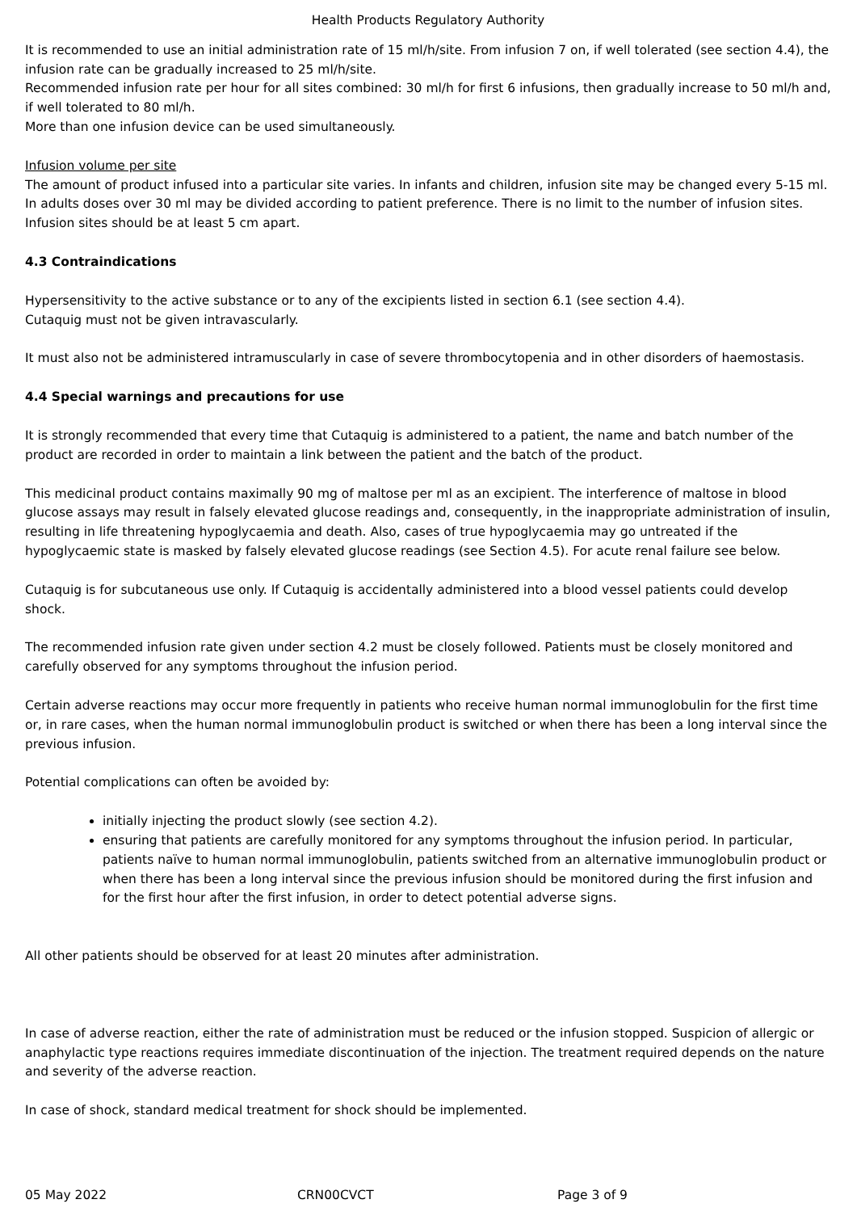Health Products Regulatory Authority
It is recommended to use an initial administration rate of 15 ml/h/site. From infusion 7 on, if well tolerated (see section 4.4), the infusion rate can be gradually increased to 25 ml/h/site.
Recommended infusion rate per hour for all sites combined: 30 ml/h for first 6 infusions, then gradually increase to 50 ml/h and, if well tolerated to 80 ml/h.
More than one infusion device can be used simultaneously.
Infusion volume per site
The amount of product infused into a particular site varies. In infants and children, infusion site may be changed every 5-15 ml. In adults doses over 30 ml may be divided according to patient preference. There is no limit to the number of infusion sites. Infusion sites should be at least 5 cm apart.
4.3 Contraindications
Hypersensitivity to the active substance or to any of the excipients listed in section 6.1 (see section 4.4).
Cutaquig must not be given intravascularly.
It must also not be administered intramuscularly in case of severe thrombocytopenia and in other disorders of haemostasis.
4.4 Special warnings and precautions for use
It is strongly recommended that every time that Cutaquig is administered to a patient, the name and batch number of the product are recorded in order to maintain a link between the patient and the batch of the product.
This medicinal product contains maximally 90 mg of maltose per ml as an excipient. The interference of maltose in blood glucose assays may result in falsely elevated glucose readings and, consequently, in the inappropriate administration of insulin, resulting in life threatening hypoglycaemia and death. Also, cases of true hypoglycaemia may go untreated if the hypoglycaemic state is masked by falsely elevated glucose readings (see Section 4.5). For acute renal failure see below.
Cutaquig is for subcutaneous use only. If Cutaquig is accidentally administered into a blood vessel patients could develop shock.
The recommended infusion rate given under section 4.2 must be closely followed. Patients must be closely monitored and carefully observed for any symptoms throughout the infusion period.
Certain adverse reactions may occur more frequently in patients who receive human normal immunoglobulin for the first time or, in rare cases, when the human normal immunoglobulin product is switched or when there has been a long interval since the previous infusion.
Potential complications can often be avoided by:
initially injecting the product slowly (see section 4.2).
ensuring that patients are carefully monitored for any symptoms throughout the infusion period. In particular, patients naïve to human normal immunoglobulin, patients switched from an alternative immunoglobulin product or when there has been a long interval since the previous infusion should be monitored during the first infusion and for the first hour after the first infusion, in order to detect potential adverse signs.
All other patients should be observed for at least 20 minutes after administration.
In case of adverse reaction, either the rate of administration must be reduced or the infusion stopped. Suspicion of allergic or anaphylactic type reactions requires immediate discontinuation of the injection. The treatment required depends on the nature and severity of the adverse reaction.
In case of shock, standard medical treatment for shock should be implemented.
05 May 2022 CRN00CVCT Page 3 of 9